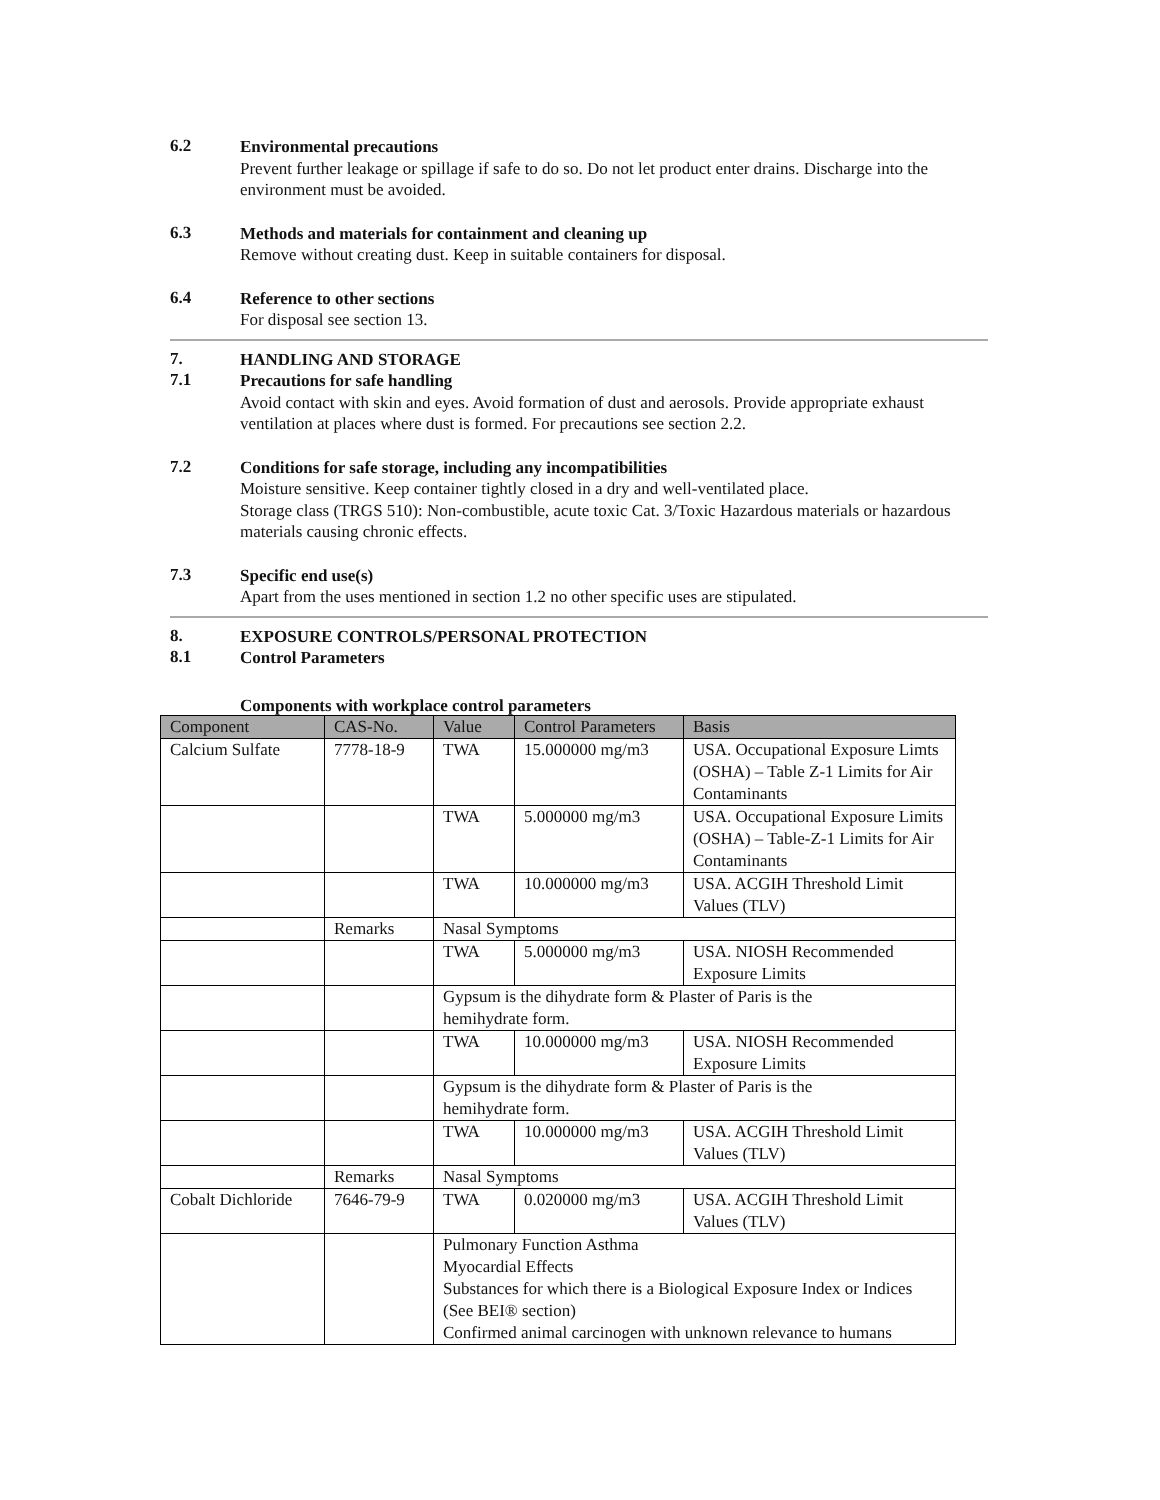6.2
Environmental precautions
Prevent further leakage or spillage if safe to do so. Do not let product enter drains. Discharge into the environment must be avoided.
6.3
Methods and materials for containment and cleaning up
Remove without creating dust. Keep in suitable containers for disposal.
6.4
Reference to other sections
For disposal see section 13.
7.
HANDLING AND STORAGE
7.1
Precautions for safe handling
Avoid contact with skin and eyes. Avoid formation of dust and aerosols. Provide appropriate exhaust ventilation at places where dust is formed. For precautions see section 2.2.
7.2
Conditions for safe storage, including any incompatibilities
Moisture sensitive. Keep container tightly closed in a dry and well-ventilated place.
Storage class (TRGS 510): Non-combustible, acute toxic Cat. 3/Toxic Hazardous materials or hazardous materials causing chronic effects.
7.3
Specific end use(s)
Apart from the uses mentioned in section 1.2 no other specific uses are stipulated.
8.
EXPOSURE CONTROLS/PERSONAL PROTECTION
8.1
Control Parameters
Components with workplace control parameters
| Component | CAS-No. | Value | Control Parameters | Basis |
| --- | --- | --- | --- | --- |
| Calcium Sulfate | 7778-18-9 | TWA | 15.000000 mg/m3 | USA. Occupational Exposure Limts (OSHA) – Table Z-1 Limits for Air Contaminants |
| | | TWA | 5.000000 mg/m3 | USA. Occupational Exposure Limits (OSHA) – Table-Z-1 Limits for Air Contaminants |
| | | TWA | 10.000000 mg/m3 | USA. ACGIH Threshold Limit Values (TLV) |
| | Remarks | Nasal Symptoms | | |
| | | TWA | 5.000000 mg/m3 | USA. NIOSH Recommended Exposure Limits |
| | | Gypsum is the dihydrate form & Plaster of Paris is the hemihydrate form. | | |
| | | TWA | 10.000000 mg/m3 | USA. NIOSH Recommended Exposure Limits |
| | | Gypsum is the dihydrate form & Plaster of Paris is the hemihydrate form. | | |
| | | TWA | 10.000000 mg/m3 | USA. ACGIH Threshold Limit Values (TLV) |
| | Remarks | Nasal Symptoms | | |
| Cobalt Dichloride | 7646-79-9 | TWA | 0.020000 mg/m3 | USA. ACGIH Threshold Limit Values (TLV) |
| | | Pulmonary Function Asthma Myocardial Effects Substances for which there is a Biological Exposure Index or Indices (See BEI® section) Confirmed animal carcinogen with unknown relevance to humans | | |